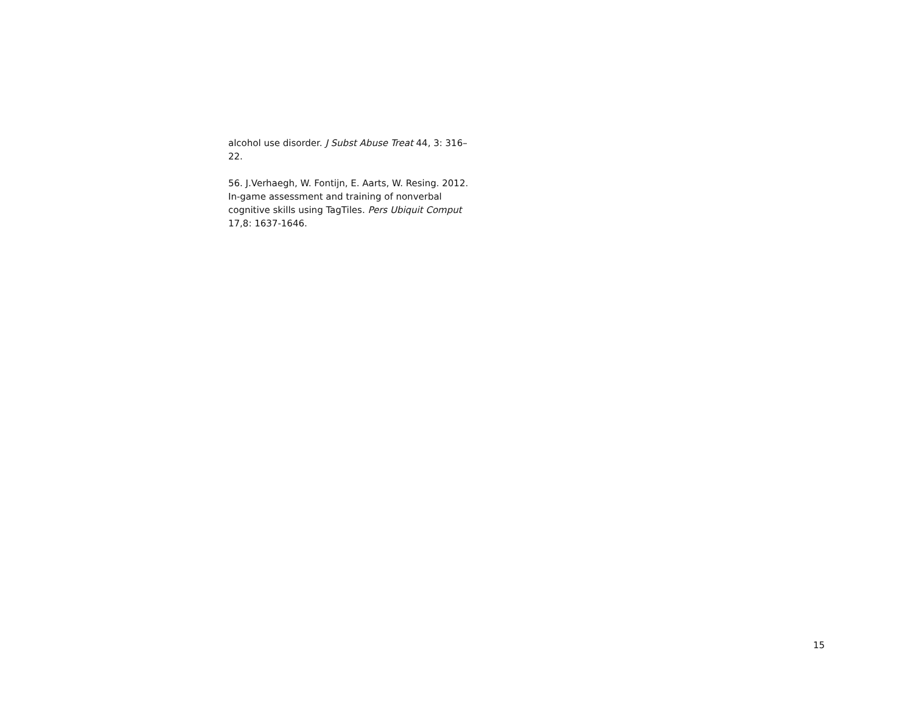alcohol use disorder. J Subst Abuse Treat 44, 3: 316–
22.
56. J.Verhaegh, W. Fontijn, E. Aarts, W. Resing. 2012.
In-game assessment and training of nonverbal
cognitive skills using TagTiles. Pers Ubiquit Comput
17,8: 1637-1646.
15